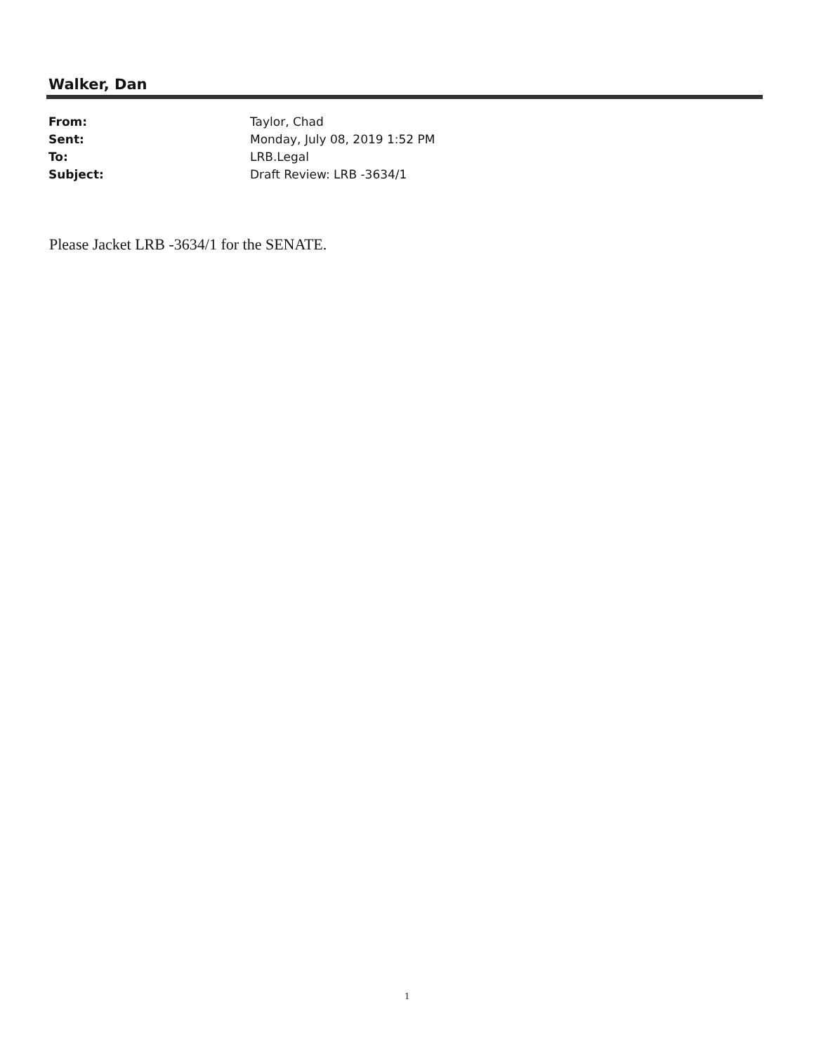Walker, Dan
| From: | Taylor, Chad |
| Sent: | Monday, July 08, 2019 1:52 PM |
| To: | LRB.Legal |
| Subject: | Draft Review: LRB -3634/1 |
Please Jacket LRB -3634/1 for the SENATE.
1